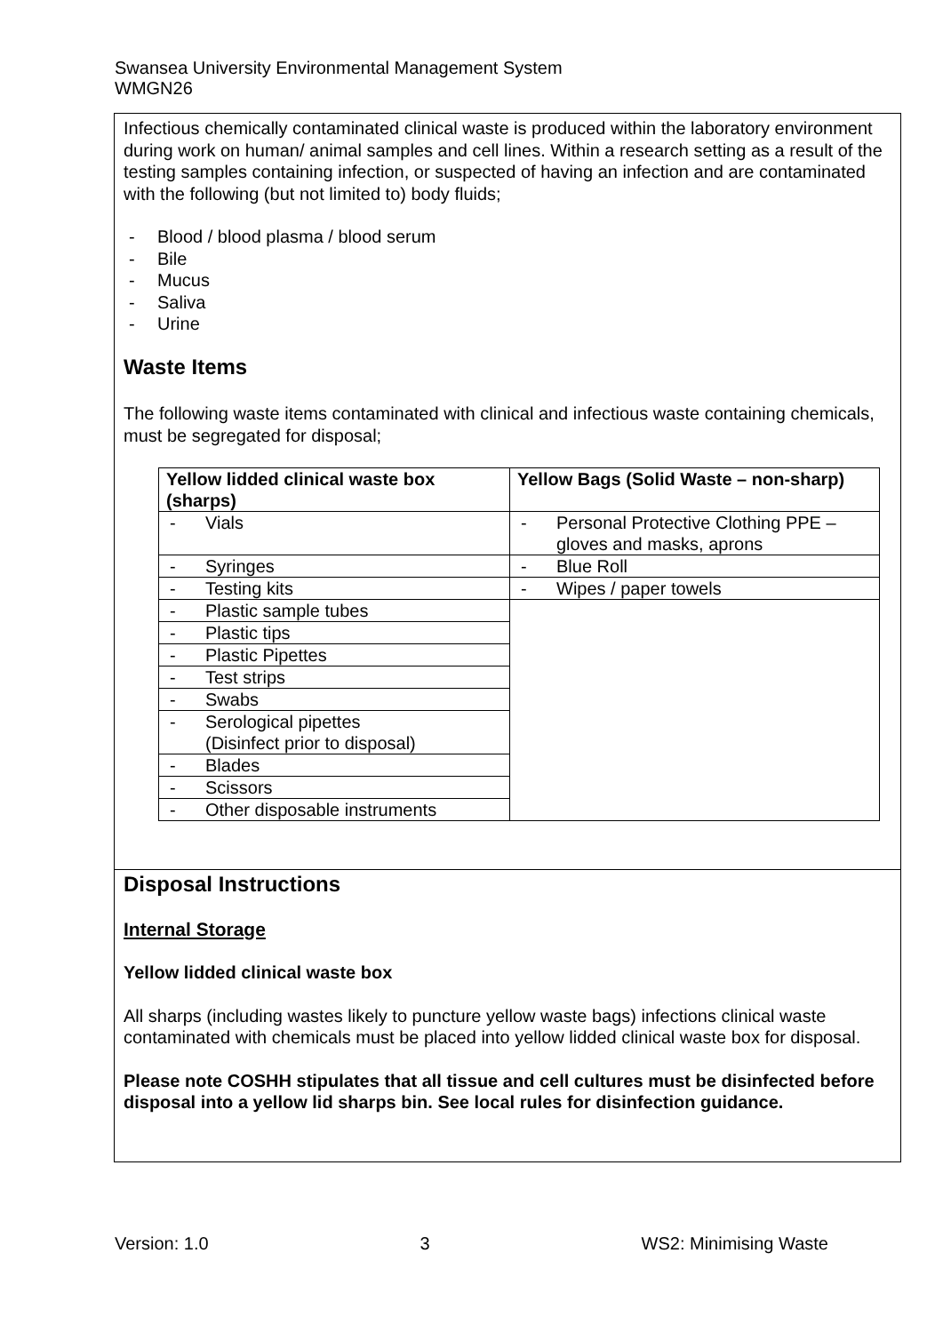Swansea University Environmental Management System
WMGN26
Infectious chemically contaminated clinical waste is produced within the laboratory environment during work on human/ animal samples and cell lines. Within a research setting as a result of the testing samples containing infection, or suspected of having an infection and are contaminated with the following (but not limited to) body fluids;
- Blood / blood plasma / blood serum
- Bile
- Mucus
- Saliva
- Urine
Waste Items
The following waste items contaminated with clinical and infectious waste containing chemicals, must be segregated for disposal;
| Yellow lidded clinical waste box (sharps) | Yellow Bags (Solid Waste – non-sharp) |
| --- | --- |
| - Vials | - Personal Protective Clothing PPE – gloves and masks, aprons |
| - Syringes | - Blue Roll |
| - Testing kits | - Wipes / paper towels |
| - Plastic sample tubes | |
| - Plastic tips | |
| - Plastic Pipettes | |
| - Test strips | |
| - Swabs | |
| - Serological pipettes (Disinfect prior to disposal) | |
| - Blades | |
| - Scissors | |
| - Other disposable instruments | |
Disposal Instructions
Internal Storage
Yellow lidded clinical waste box
All sharps (including wastes likely to puncture yellow waste bags) infections clinical waste contaminated with chemicals must be placed into yellow lidded clinical waste box for disposal.
Please note COSHH stipulates that all tissue and cell cultures must be disinfected before disposal into a yellow lid sharps bin. See local rules for disinfection guidance.
Version: 1.0 3 WS2: Minimising Waste